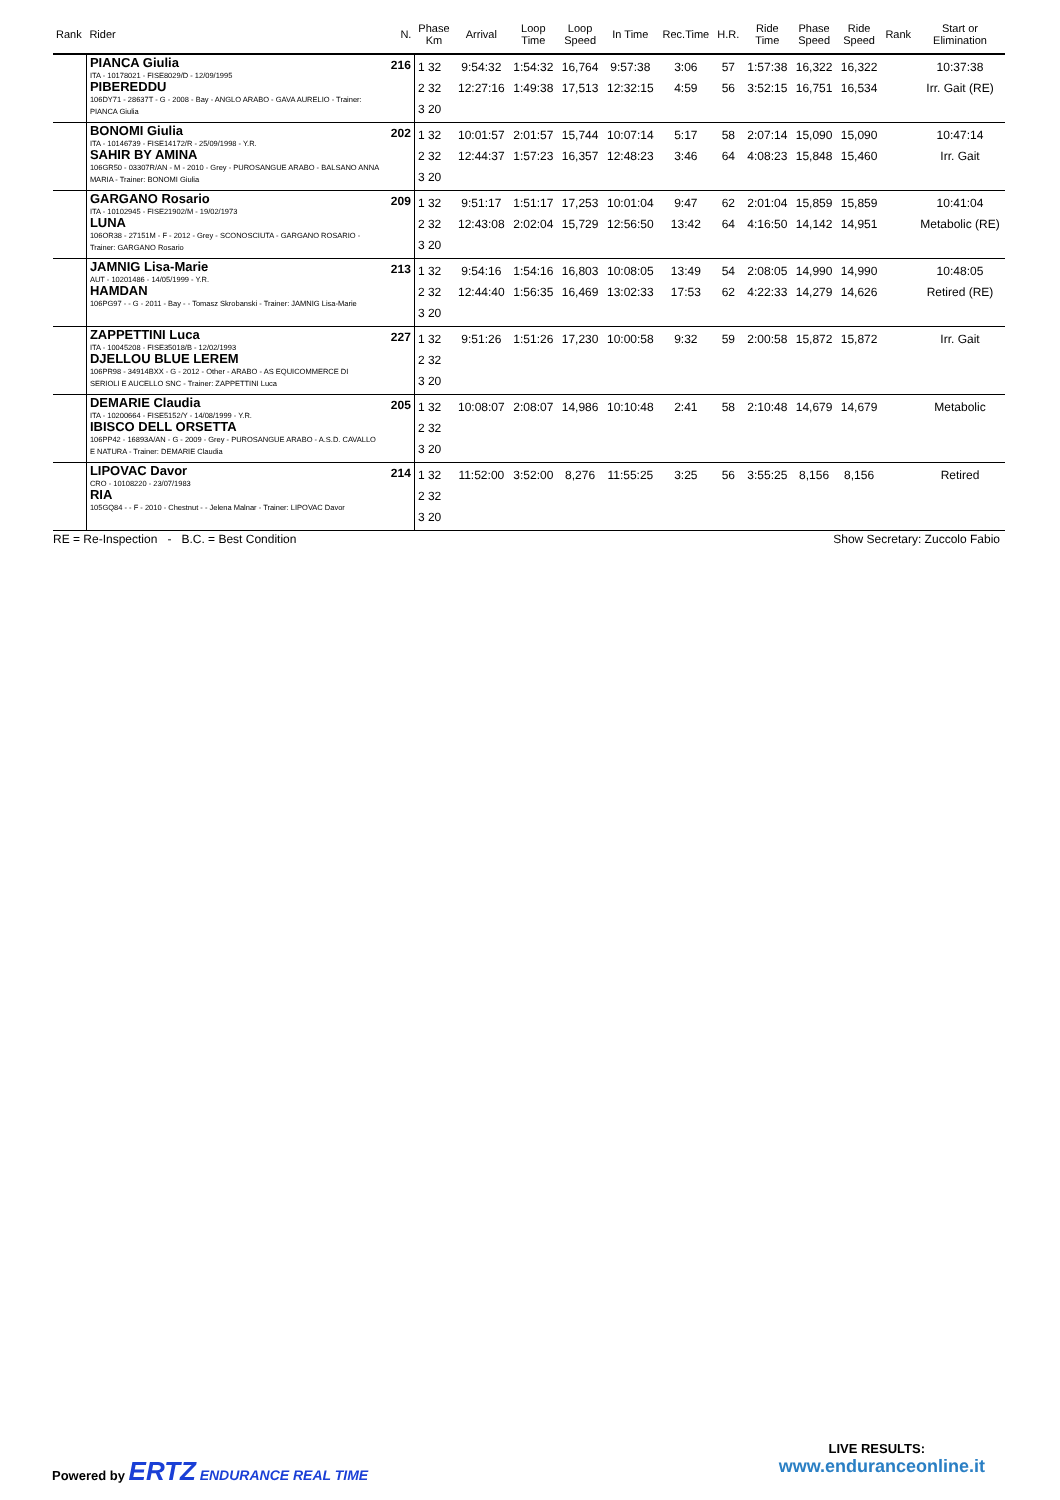| Rank | Rider | N. | Phase Km | Arrival | Loop Time | Loop Speed | In Time | Rec.Time | H.R. | Ride Time | Phase Speed | Ride Speed | Rank | Start or Elimination |
| --- | --- | --- | --- | --- | --- | --- | --- | --- | --- | --- | --- | --- | --- | --- |
| | PIANCA Giulia ITA - 10178021 - FISE8029/D - 12/09/1995 PIBEREDDU 106DY71 - 28637T - G - 2008 - Bay - ANGLO ARABO - GAVA AURELIO - Trainer: PIANCA Giulia | 216 | 1 32 2 32 3 20 | 9:54:32 12:27:16 | 1:54:32 1:49:38 | 16,764 17,513 | 9:57:38 12:32:15 | 3:06 4:59 | 57 56 | 1:57:38 3:52:15 | 16,322 16,751 | 16,322 16,534 | | 10:37:38 Irr. Gait (RE) |
| | BONOMI Giulia ITA - 10146739 - FISE14172/R - 25/09/1998 - Y.R. SAHIR BY AMINA 106GR50 - 03307R/AN - M - 2010 - Grey - PUROSANGUE ARABO - BALSANO ANNA MARIA - Trainer: BONOMI Giulia | 202 | 1 32 2 32 3 20 | 10:01:57 12:44:37 | 2:01:57 1:57:23 | 15,744 16,357 | 10:07:14 12:48:23 | 5:17 3:46 | 58 64 | 2:07:14 4:08:23 | 15,090 15,848 | 15,090 15,460 | | 10:47:14 Irr. Gait |
| | GARGANO Rosario ITA - 10102945 - FISE21902/M - 19/02/1973 LUNA 106OR38 - 27151M - F - 2012 - Grey - SCONOSCIUTA - GARGANO ROSARIO - Trainer: GARGANO Rosario | 209 | 1 32 2 32 3 20 | 9:51:17 12:43:08 | 1:51:17 2:02:04 | 17,253 15,729 | 10:01:04 12:56:50 | 9:47 13:42 | 62 64 | 2:01:04 4:16:50 | 15,859 14,142 | 15,859 14,951 | | 10:41:04 Metabolic (RE) |
| | JAMNIG Lisa-Marie AUT - 10201486 - 14/05/1999 - Y.R. HAMDAN 106PG97 - - G - 2011 - Bay - - Tomasz Skrobanski - Trainer: JAMNIG Lisa-Marie | 213 | 1 32 2 32 3 20 | 9:54:16 12:44:40 | 1:54:16 1:56:35 | 16,803 16,469 | 10:08:05 13:02:33 | 13:49 17:53 | 54 62 | 2:08:05 4:22:33 | 14,990 14,279 | 14,990 14,626 | | 10:48:05 Retired (RE) |
| | ZAPPETTINI Luca ITA - 10045208 - FISE35018/B - 12/02/1993 DJELLOU BLUE LEREM 106PR98 - 34914BXX - G - 2012 - Other - ARABO - AS EQUICOMMERCE DI SERIOLI E AUCELLO SNC - Trainer: ZAPPETTINI Luca | 227 | 1 32 2 32 3 20 | 9:51:26 | 1:51:26 | 17,230 | 10:00:58 | 9:32 | 59 | 2:00:58 | 15,872 | 15,872 | | Irr. Gait |
| | DEMARIE Claudia ITA - 10200664 - FISE5152/Y - 14/08/1999 - Y.R. IBISCO DELL ORSETTA 106PP42 - 16893A/AN - G - 2009 - Grey - PUROSANGUE ARABO - A.S.D. CAVALLO E NATURA - Trainer: DEMARIE Claudia | 205 | 1 32 2 32 3 20 | 10:08:07 | 2:08:07 | 14,986 | 10:10:48 | 2:41 | 58 | 2:10:48 | 14,679 | 14,679 | | Metabolic |
| | LIPOVAC Davor CRO - 10108220 - 23/07/1983 RIA 105GQ84 - - F - 2010 - Chestnut - - Jelena Malnar - Trainer: LIPOVAC Davor | 214 | 1 32 2 32 3 20 | 11:52:00 | 3:52:00 | 8,276 | 11:55:25 | 3:25 | 56 | 3:55:25 | 8,156 | 8,156 | | Retired |
RE = Re-Inspection - B.C. = Best Condition
Show Secretary: Zuccolo Fabio
Powered by ERTZ ENDURANCE REAL TIME
LIVE RESULTS:
www.enduranceonline.it